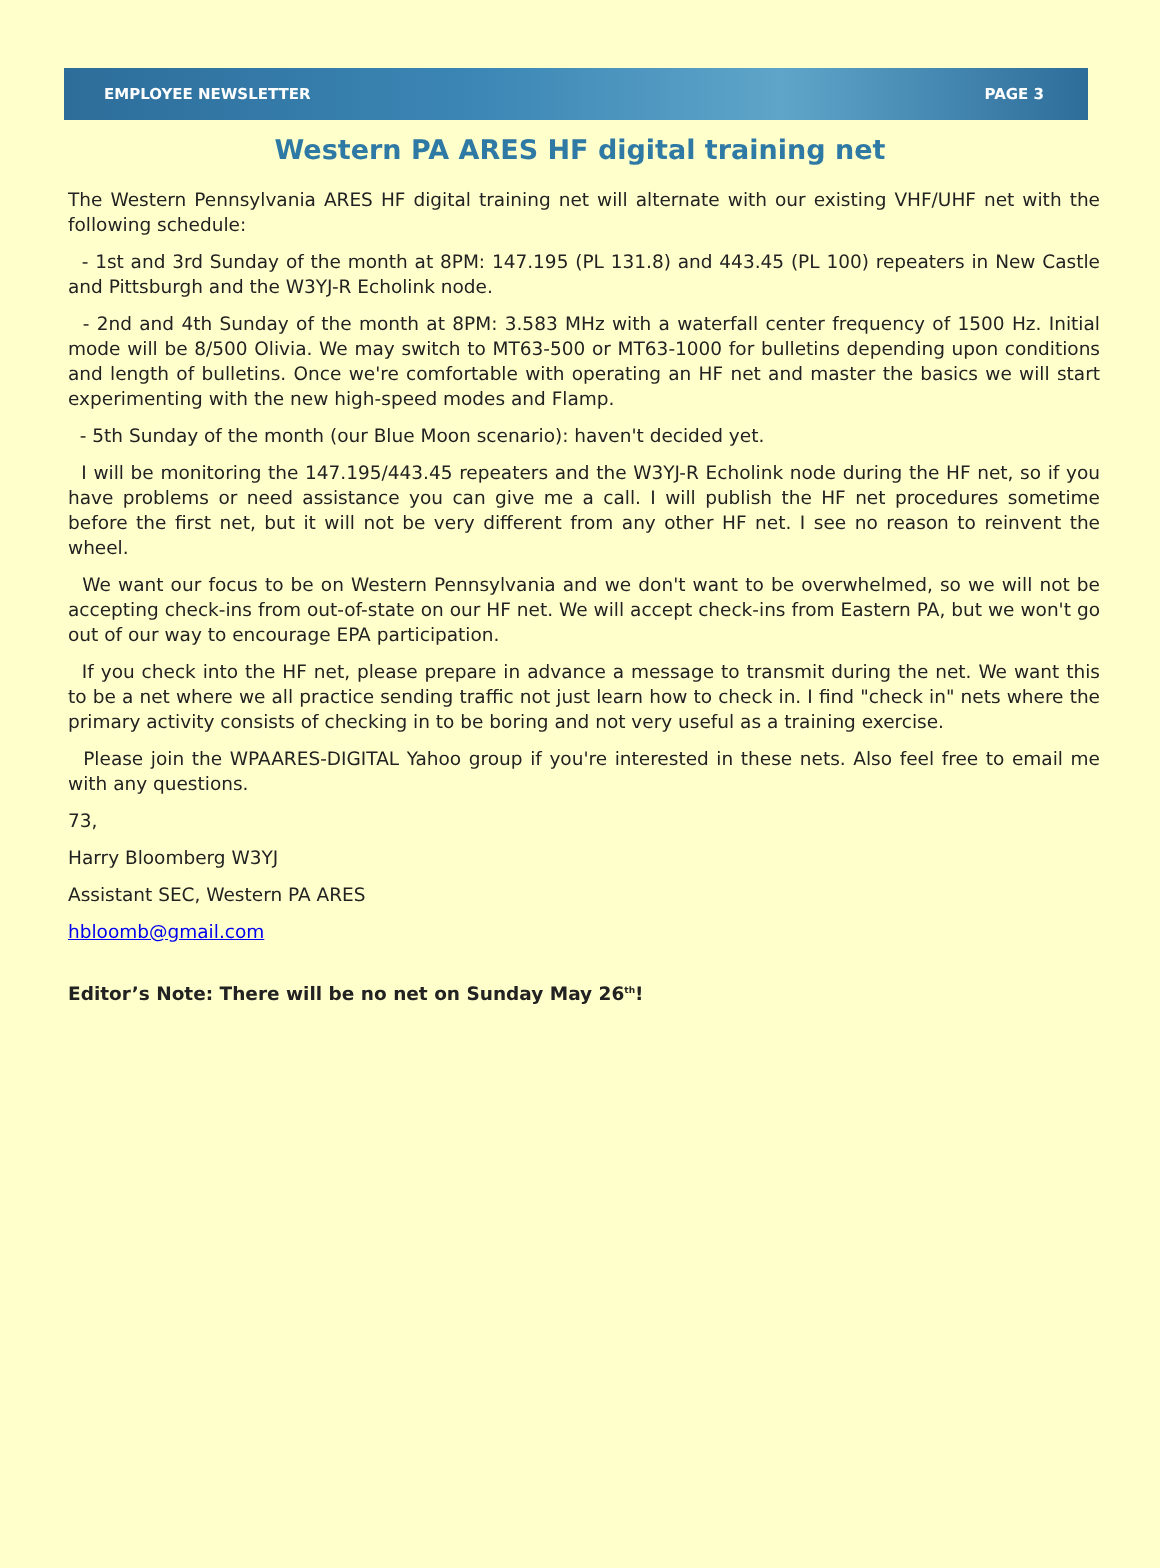EMPLOYEE NEWSLETTER PAGE 3
Western PA ARES HF digital training net
The Western Pennsylvania ARES HF digital training net will alternate with our existing VHF/UHF net with the following schedule:
- 1st and 3rd Sunday of the month at 8PM: 147.195 (PL 131.8) and 443.45 (PL 100) repeaters in New Castle and Pittsburgh and the W3YJ-R Echolink node.
- 2nd and 4th Sunday of the month at 8PM: 3.583 MHz with a waterfall center frequency of 1500 Hz. Initial mode will be 8/500 Olivia. We may switch to MT63-500 or MT63-1000 for bulletins depending upon conditions and length of bulletins. Once we're comfortable with operating an HF net and master the basics we will start experimenting with the new high-speed modes and Flamp.
- 5th Sunday of the month (our Blue Moon scenario): haven't decided yet.
I will be monitoring the 147.195/443.45 repeaters and the W3YJ-R Echolink node during the HF net, so if you have problems or need assistance you can give me a call. I will publish the HF net procedures sometime before the first net, but it will not be very different from any other HF net. I see no reason to reinvent the wheel.
We want our focus to be on Western Pennsylvania and we don't want to be overwhelmed, so we will not be accepting check-ins from out-of-state on our HF net. We will accept check-ins from Eastern PA, but we won't go out of our way to encourage EPA participation.
If you check into the HF net, please prepare in advance a message to transmit during the net. We want this to be a net where we all practice sending traffic not just learn how to check in. I find "check in" nets where the primary activity consists of checking in to be boring and not very useful as a training exercise.
Please join the WPAARES-DIGITAL Yahoo group if you're interested in these nets. Also feel free to email me with any questions.
73,
Harry Bloomberg W3YJ
Assistant SEC, Western PA ARES
hbloomb@gmail.com
Editor’s Note: There will be no net on Sunday May 26<sup>th</sup>!